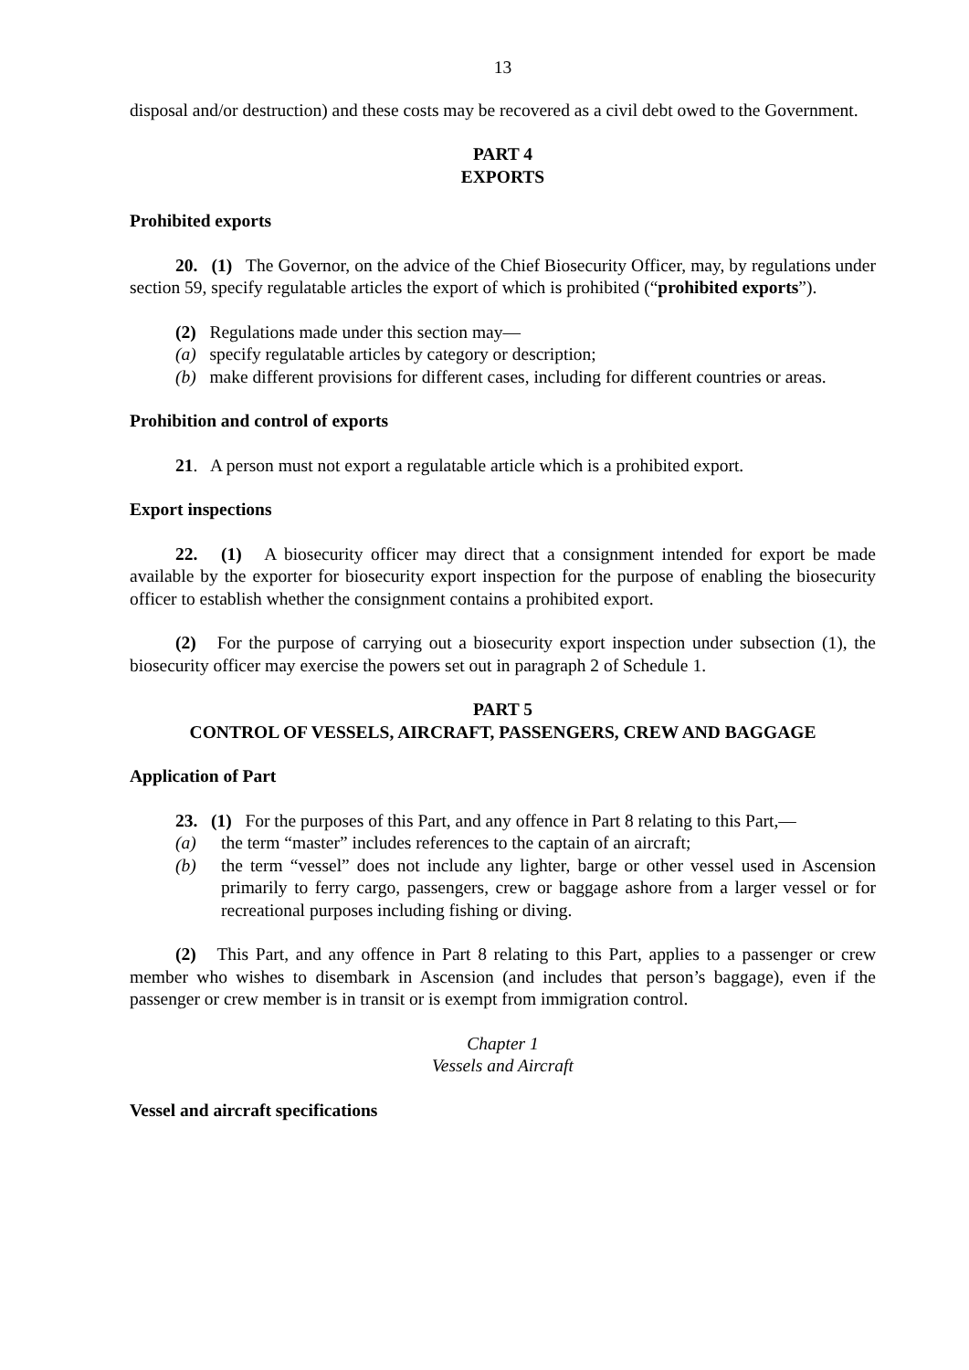13
disposal and/or destruction) and these costs may be recovered as a civil debt owed to the Government.
PART 4
EXPORTS
Prohibited exports
20. (1) The Governor, on the advice of the Chief Biosecurity Officer, may, by regulations under section 59, specify regulatable articles the export of which is prohibited (“prohibited exports”).
(2) Regulations made under this section may—
(a) specify regulatable articles by category or description;
(b) make different provisions for different cases, including for different countries or areas.
Prohibition and control of exports
21. A person must not export a regulatable article which is a prohibited export.
Export inspections
22. (1) A biosecurity officer may direct that a consignment intended for export be made available by the exporter for biosecurity export inspection for the purpose of enabling the biosecurity officer to establish whether the consignment contains a prohibited export.
(2) For the purpose of carrying out a biosecurity export inspection under subsection (1), the biosecurity officer may exercise the powers set out in paragraph 2 of Schedule 1.
PART 5
CONTROL OF VESSELS, AIRCRAFT, PASSENGERS, CREW AND BAGGAGE
Application of Part
23. (1) For the purposes of this Part, and any offence in Part 8 relating to this Part,—
(a) the term “master” includes references to the captain of an aircraft;
(b) the term “vessel” does not include any lighter, barge or other vessel used in Ascension primarily to ferry cargo, passengers, crew or baggage ashore from a larger vessel or for recreational purposes including fishing or diving.
(2) This Part, and any offence in Part 8 relating to this Part, applies to a passenger or crew member who wishes to disembark in Ascension (and includes that person’s baggage), even if the passenger or crew member is in transit or is exempt from immigration control.
Chapter 1
Vessels and Aircraft
Vessel and aircraft specifications